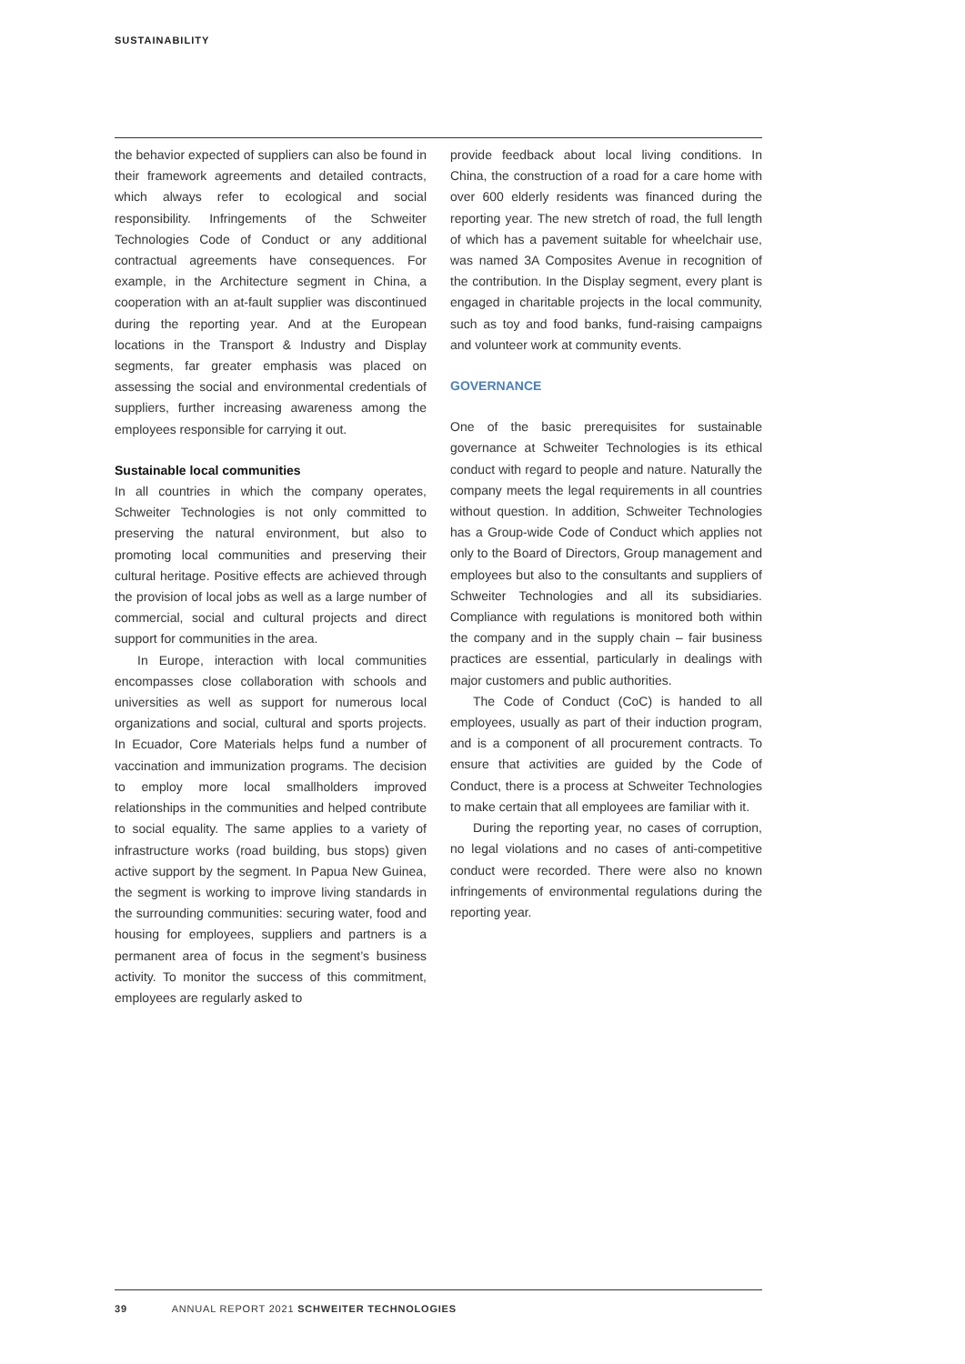SUSTAINABILITY
the behavior expected of suppliers can also be found in their framework agreements and detailed contracts, which always refer to ecological and social responsibility. Infringements of the Schweiter Technologies Code of Conduct or any additional contractual agreements have consequences. For example, in the Architecture segment in China, a cooperation with an at-fault supplier was discontinued during the reporting year. And at the European locations in the Transport & Industry and Display segments, far greater emphasis was placed on assessing the social and environmental credentials of suppliers, further increasing awareness among the employees responsible for carrying it out.
Sustainable local communities
In all countries in which the company operates, Schweiter Technologies is not only committed to preserving the natural environment, but also to promoting local communities and preserving their cultural heritage. Positive effects are achieved through the provision of local jobs as well as a large number of commercial, social and cultural projects and direct support for communities in the area.
In Europe, interaction with local communities encompasses close collaboration with schools and universities as well as support for numerous local organizations and social, cultural and sports projects. In Ecuador, Core Materials helps fund a number of vaccination and immunization programs. The decision to employ more local smallholders improved relationships in the communities and helped contribute to social equality. The same applies to a variety of infrastructure works (road building, bus stops) given active support by the segment. In Papua New Guinea, the segment is working to improve living standards in the surrounding communities: securing water, food and housing for employees, suppliers and partners is a permanent area of focus in the segment’s business activity. To monitor the success of this commitment, employees are regularly asked to
provide feedback about local living conditions. In China, the construction of a road for a care home with over 600 elderly residents was financed during the reporting year. The new stretch of road, the full length of which has a pavement suitable for wheelchair use, was named 3A Composites Avenue in recognition of the contribution. In the Display segment, every plant is engaged in charitable projects in the local community, such as toy and food banks, fund-raising campaigns and volunteer work at community events.
GOVERNANCE
One of the basic prerequisites for sustainable governance at Schweiter Technologies is its ethical conduct with regard to people and nature. Naturally the company meets the legal requirements in all countries without question. In addition, Schweiter Technologies has a Group-wide Code of Conduct which applies not only to the Board of Directors, Group management and employees but also to the consultants and suppliers of Schweiter Technologies and all its subsidiaries. Compliance with regulations is monitored both within the company and in the supply chain – fair business practices are essential, particularly in dealings with major customers and public authorities.
The Code of Conduct (CoC) is handed to all employees, usually as part of their induction program, and is a component of all procurement contracts. To ensure that activities are guided by the Code of Conduct, there is a process at Schweiter Technologies to make certain that all employees are familiar with it.
During the reporting year, no cases of corruption, no legal violations and no cases of anti-competitive conduct were recorded. There were also no known infringements of environmental regulations during the reporting year.
39 ANNUAL REPORT 2021 SCHWEITER TECHNOLOGIES